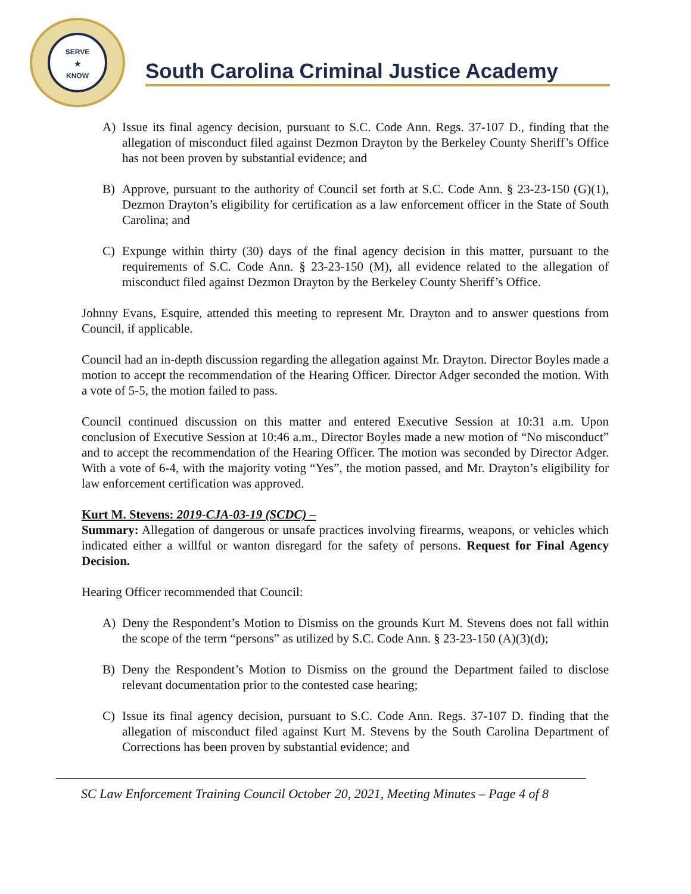SERVE
★
KNOW
South Carolina Criminal Justice Academy
A) Issue its final agency decision, pursuant to S.C. Code Ann. Regs. 37-107 D., finding that the allegation of misconduct filed against Dezmon Drayton by the Berkeley County Sheriff’s Office has not been proven by substantial evidence; and
B) Approve, pursuant to the authority of Council set forth at S.C. Code Ann. § 23-23-150 (G)(1), Dezmon Drayton’s eligibility for certification as a law enforcement officer in the State of South Carolina; and
C) Expunge within thirty (30) days of the final agency decision in this matter, pursuant to the requirements of S.C. Code Ann. § 23-23-150 (M), all evidence related to the allegation of misconduct filed against Dezmon Drayton by the Berkeley County Sheriff’s Office.
Johnny Evans, Esquire, attended this meeting to represent Mr. Drayton and to answer questions from Council, if applicable.
Council had an in-depth discussion regarding the allegation against Mr. Drayton. Director Boyles made a motion to accept the recommendation of the Hearing Officer. Director Adger seconded the motion. With a vote of 5-5, the motion failed to pass.
Council continued discussion on this matter and entered Executive Session at 10:31 a.m. Upon conclusion of Executive Session at 10:46 a.m., Director Boyles made a new motion of “No misconduct” and to accept the recommendation of the Hearing Officer. The motion was seconded by Director Adger. With a vote of 6-4, with the majority voting “Yes”, the motion passed, and Mr. Drayton’s eligibility for law enforcement certification was approved.
Kurt M. Stevens: 2019-CJA-03-19 (SCDC) –
Summary: Allegation of dangerous or unsafe practices involving firearms, weapons, or vehicles which indicated either a willful or wanton disregard for the safety of persons. Request for Final Agency Decision.
Hearing Officer recommended that Council:
A) Deny the Respondent’s Motion to Dismiss on the grounds Kurt M. Stevens does not fall within the scope of the term “persons” as utilized by S.C. Code Ann. § 23-23-150 (A)(3)(d);
B) Deny the Respondent’s Motion to Dismiss on the ground the Department failed to disclose relevant documentation prior to the contested case hearing;
C) Issue its final agency decision, pursuant to S.C. Code Ann. Regs. 37-107 D. finding that the allegation of misconduct filed against Kurt M. Stevens by the South Carolina Department of Corrections has been proven by substantial evidence; and
SC Law Enforcement Training Council October 20, 2021, Meeting Minutes – Page 4 of 8